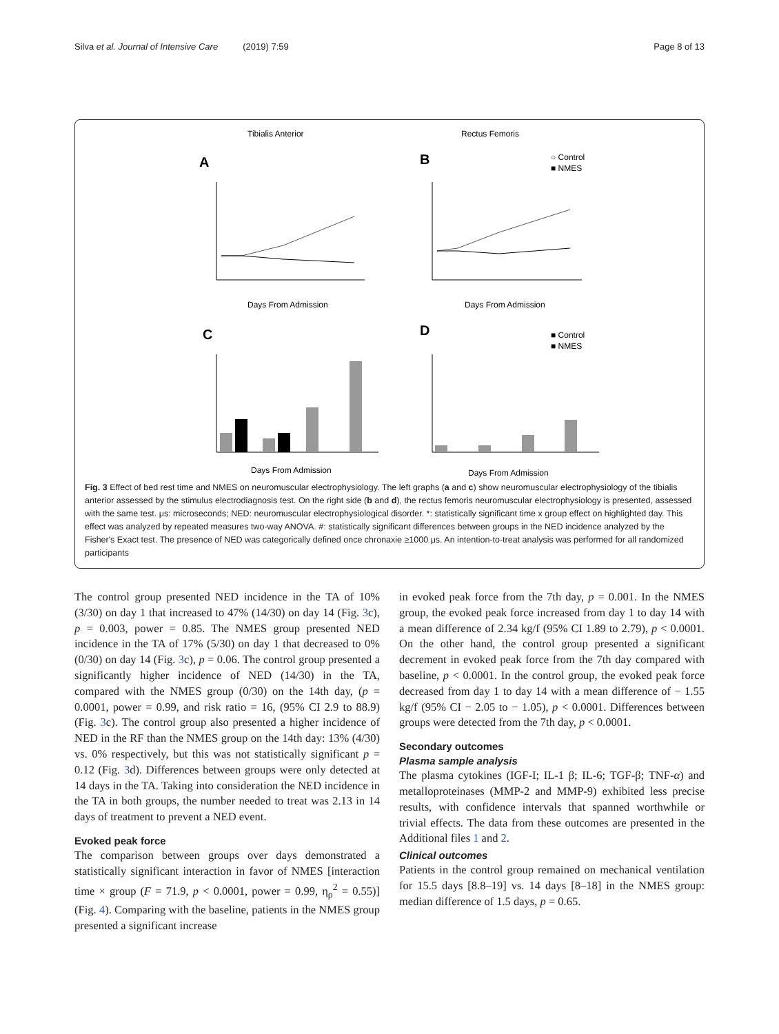Silva et al. Journal of Intensive Care (2019) 7:59 Page 8 of 13
Tibialis Anterior
Rectus Femoris
A
B
○ Control
■ NMES
Days From Admission
Days From Admission
C
D
■ Control
■ NMES
Days From Admission
Days From Admission
Fig. 3 Effect of bed rest time and NMES on neuromuscular electrophysiology. The left graphs (a and c) show neuromuscular electrophysiology of the tibialis anterior assessed by the stimulus electrodiagnosis test. On the right side (b and d), the rectus femoris neuromuscular electrophysiology is presented, assessed with the same test. μs: microseconds; NED: neuromuscular electrophysiological disorder. *: statistically significant time x group effect on highlighted day. This effect was analyzed by repeated measures two-way ANOVA. #: statistically significant differences between groups in the NED incidence analyzed by the Fisher's Exact test. The presence of NED was categorically defined once chronaxie ≥1000 μs. An intention-to-treat analysis was performed for all randomized participants
The control group presented NED incidence in the TA of 10% (3/30) on day 1 that increased to 47% (14/30) on day 14 (Fig. 3c), p = 0.003, power = 0.85. The NMES group presented NED incidence in the TA of 17% (5/30) on day 1 that decreased to 0% (0/30) on day 14 (Fig. 3c), p = 0.06. The control group presented a significantly higher incidence of NED (14/30) in the TA, compared with the NMES group (0/30) on the 14th day, (p = 0.0001, power = 0.99, and risk ratio = 16, (95% CI 2.9 to 88.9) (Fig. 3c). The control group also presented a higher incidence of NED in the RF than the NMES group on the 14th day: 13% (4/30) vs. 0% respectively, but this was not statistically significant p = 0.12 (Fig. 3d). Differences between groups were only detected at 14 days in the TA. Taking into consideration the NED incidence in the TA in both groups, the number needed to treat was 2.13 in 14 days of treatment to prevent a NED event.
Evoked peak force
The comparison between groups over days demonstrated a statistically significant interaction in favor of NMES [interaction time × group (F = 71.9, p < 0.0001, power = 0.99, η<sub>ρ</sub><sup>2</sup> = 0.55)] (Fig. 4). Comparing with the baseline, patients in the NMES group presented a significant increase
in evoked peak force from the 7th day, p = 0.001. In the NMES group, the evoked peak force increased from day 1 to day 14 with a mean difference of 2.34 kg/f (95% CI 1.89 to 2.79), p < 0.0001. On the other hand, the control group presented a significant decrement in evoked peak force from the 7th day compared with baseline, p < 0.0001. In the control group, the evoked peak force decreased from day 1 to day 14 with a mean difference of − 1.55 kg/f (95% CI − 2.05 to − 1.05), p < 0.0001. Differences between groups were detected from the 7th day, p < 0.0001.
Secondary outcomes
Plasma sample analysis
The plasma cytokines (IGF-I; IL-1 β; IL-6; TGF-β; TNF-α) and metalloproteinases (MMP-2 and MMP-9) exhibited less precise results, with confidence intervals that spanned worthwhile or trivial effects. The data from these outcomes are presented in the Additional files 1 and 2.
Clinical outcomes
Patients in the control group remained on mechanical ventilation for 15.5 days [8.8–19] vs. 14 days [8–18] in the NMES group: median difference of 1.5 days, p = 0.65.